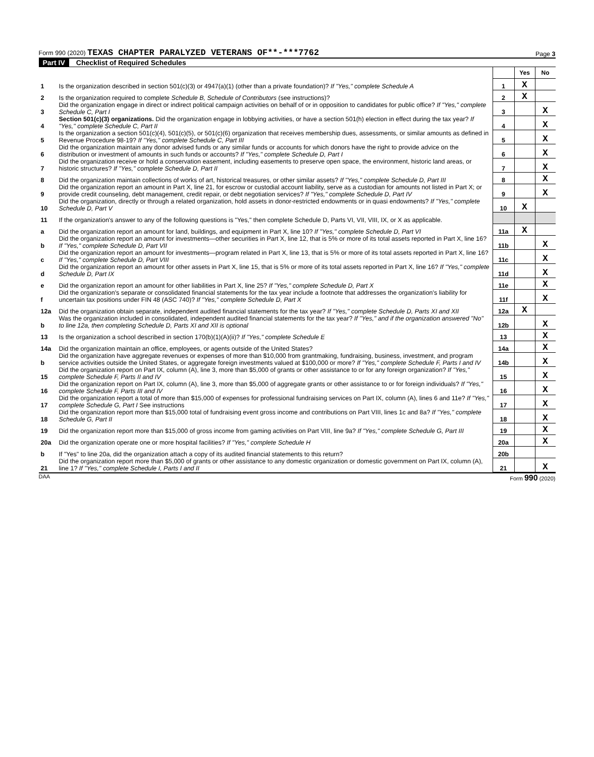Form 990 (2020) TEXAS CHAPTER PARALYZED VETERANS OF**-***7762 Page 3
Part IV Checklist of Required Schedules
| | | | Yes | No |
| 1 | Is the organization described in section 501(c)(3) or 4947(a)(1) (other than a private foundation)? If "Yes," complete Schedule A | 1 | X | |
| 2 | Is the organization required to complete Schedule B, Schedule of Contributors (see instructions)? | 2 | X | |
| 3 | Did the organization engage in direct or indirect political campaign activities on behalf of or in opposition to candidates for public office? If "Yes," complete Schedule C, Part I | 3 | | X |
| 4 | Section 501(c)(3) organizations. Did the organization engage in lobbying activities, or have a section 501(h) election in effect during the tax year? If "Yes," complete Schedule C, Part II | 4 | | X |
| 5 | Is the organization a section 501(c)(4), 501(c)(5), or 501(c)(6) organization that receives membership dues, assessments, or similar amounts as defined in Revenue Procedure 98-19? If "Yes," complete Schedule C, Part III | 5 | | X |
| 6 | Did the organization maintain any donor advised funds or any similar funds or accounts for which donors have the right to provide advice on the distribution or investment of amounts in such funds or accounts? If "Yes," complete Schedule D, Part I | 6 | | X |
| 7 | Did the organization receive or hold a conservation easement, including easements to preserve open space, the environment, historic land areas, or historic structures? If "Yes," complete Schedule D, Part II | 7 | | X |
| 8 | Did the organization maintain collections of works of art, historical treasures, or other similar assets? If "Yes," complete Schedule D, Part III | 8 | | X |
| 9 | Did the organization report an amount in Part X, line 21, for escrow or custodial account liability, serve as a custodian for amounts not listed in Part X; or provide credit counseling, debt management, credit repair, or debt negotiation services? If "Yes," complete Schedule D, Part IV | 9 | | X |
| 10 | Did the organization, directly or through a related organization, hold assets in donor-restricted endowments or in quasi endowments? If "Yes," complete Schedule D, Part V | 10 | X | |
| 11 | If the organization's answer to any of the following questions is "Yes," then complete Schedule D, Parts VI, VII, VIII, IX, or X as applicable. | | | |
| a | Did the organization report an amount for land, buildings, and equipment in Part X, line 10? If "Yes," complete Schedule D, Part VI | 11a | X | |
| b | Did the organization report an amount for investments—other securities in Part X, line 12, that is 5% or more of its total assets reported in Part X, line 16? If "Yes," complete Schedule D, Part VII | 11b | | X |
| c | Did the organization report an amount for investments—program related in Part X, line 13, that is 5% or more of its total assets reported in Part X, line 16? If "Yes," complete Schedule D, Part VIII | 11c | | X |
| d | Did the organization report an amount for other assets in Part X, line 15, that is 5% or more of its total assets reported in Part X, line 16? If "Yes," complete Schedule D, Part IX | 11d | | X |
| e | Did the organization report an amount for other liabilities in Part X, line 25? If "Yes," complete Schedule D, Part X | 11e | | X |
| f | Did the organization's separate or consolidated financial statements for the tax year include a footnote that addresses the organization's liability for uncertain tax positions under FIN 48 (ASC 740)? If "Yes," complete Schedule D, Part X | 11f | | X |
| 12a | Did the organization obtain separate, independent audited financial statements for the tax year? If "Yes," complete Schedule D, Parts XI and XII | 12a | X | |
| b | Was the organization included in consolidated, independent audited financial statements for the tax year? If "Yes," and if the organization answered "No" to line 12a, then completing Schedule D, Parts XI and XII is optional | 12b | | X |
| 13 | Is the organization a school described in section 170(b)(1)(A)(ii)? If "Yes," complete Schedule E | 13 | | X |
| 14a | Did the organization maintain an office, employees, or agents outside of the United States? | 14a | | X |
| b | Did the organization have aggregate revenues or expenses of more than $10,000 from grantmaking, fundraising, business, investment, and program service activities outside the United States, or aggregate foreign investments valued at $100,000 or more? If "Yes," complete Schedule F, Parts I and IV | 14b | | X |
| 15 | Did the organization report on Part IX, column (A), line 3, more than $5,000 of grants or other assistance to or for any foreign organization? If "Yes," complete Schedule F, Parts II and IV | 15 | | X |
| 16 | Did the organization report on Part IX, column (A), line 3, more than $5,000 of aggregate grants or other assistance to or for foreign individuals? If "Yes," complete Schedule F, Parts III and IV | 16 | | X |
| 17 | Did the organization report a total of more than $15,000 of expenses for professional fundraising services on Part IX, column (A), lines 6 and 11e? If "Yes," complete Schedule G, Part I See instructions | 17 | | X |
| 18 | Did the organization report more than $15,000 total of fundraising event gross income and contributions on Part VIII, lines 1c and 8a? If "Yes," complete Schedule G, Part II | 18 | | X |
| 19 | Did the organization report more than $15,000 of gross income from gaming activities on Part VIII, line 9a? If "Yes," complete Schedule G, Part III | 19 | | X |
| 20a | Did the organization operate one or more hospital facilities? If "Yes," complete Schedule H | 20a | | X |
| b | If "Yes" to line 20a, did the organization attach a copy of its audited financial statements to this return? | 20b | | |
| 21 | Did the organization report more than $5,000 of grants or other assistance to any domestic organization or domestic government on Part IX, column (A), line 1? If "Yes," complete Schedule I, Parts I and II | 21 | | X |
DAA Form 990 (2020)